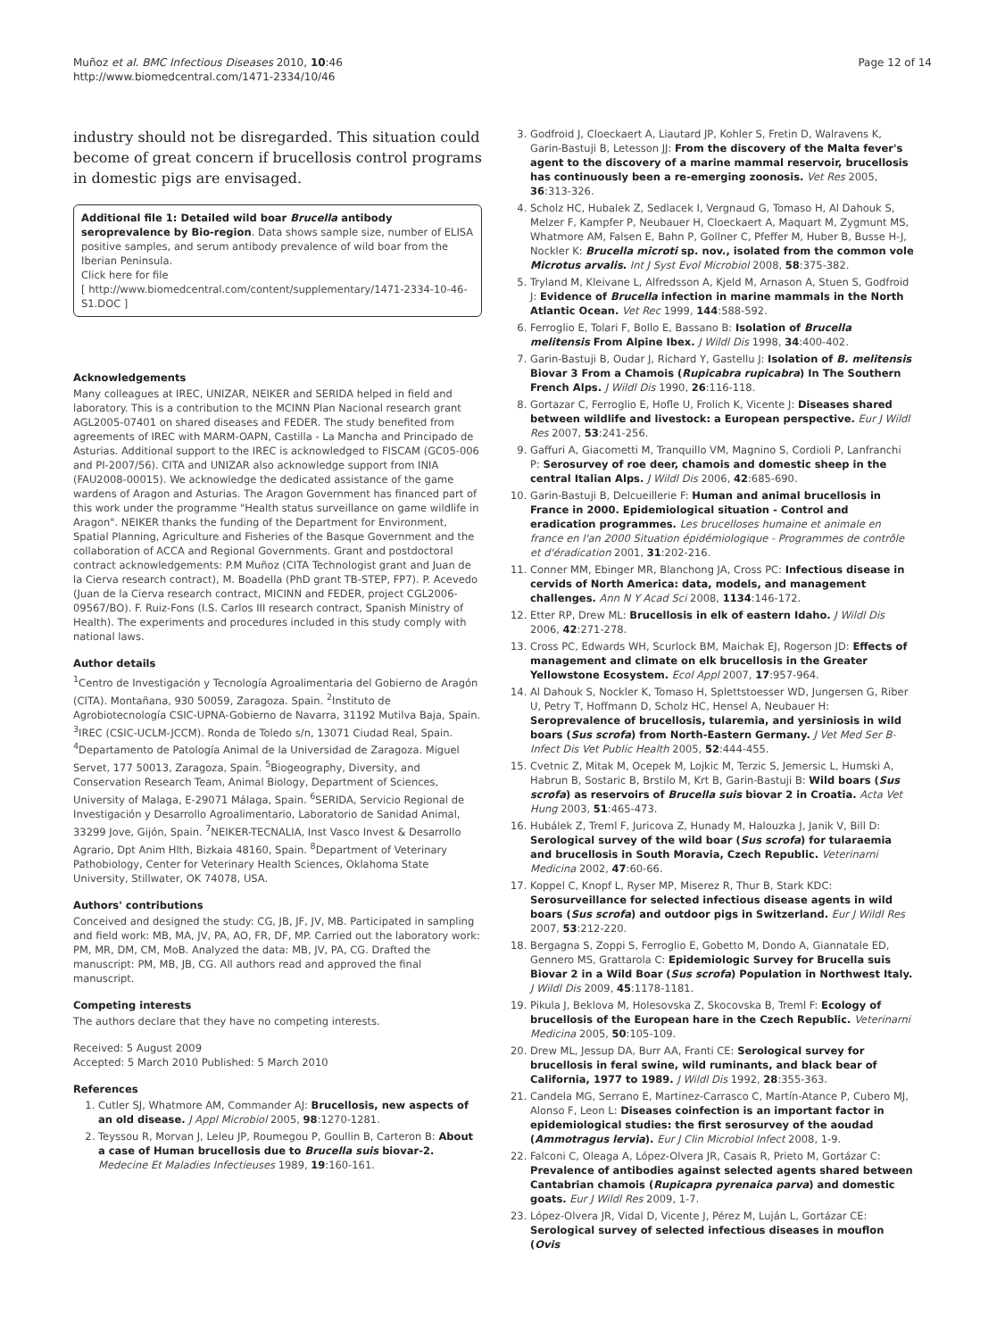Muñoz et al. BMC Infectious Diseases 2010, 10:46
http://www.biomedcentral.com/1471-2334/10/46
Page 12 of 14
industry should not be disregarded. This situation could become of great concern if brucellosis control programs in domestic pigs are envisaged.
Additional file 1: Detailed wild boar Brucella antibody seroprevalence by Bio-region. Data shows sample size, number of ELISA positive samples, and serum antibody prevalence of wild boar from the Iberian Peninsula.
Click here for file
[ http://www.biomedcentral.com/content/supplementary/1471-2334-10-46-S1.DOC ]
Acknowledgements
Many colleagues at IREC, UNIZAR, NEIKER and SERIDA helped in field and laboratory. This is a contribution to the MCINN Plan Nacional research grant AGL2005-07401 on shared diseases and FEDER. The study benefited from agreements of IREC with MARM-OAPN, Castilla - La Mancha and Principado de Asturias. Additional support to the IREC is acknowledged to FISCAM (GC05-006 and PI-2007/56). CITA and UNIZAR also acknowledge support from INIA (FAU2008-00015). We acknowledge the dedicated assistance of the game wardens of Aragon and Asturias. The Aragon Government has financed part of this work under the programme "Health status surveillance on game wildlife in Aragon". NEIKER thanks the funding of the Department for Environment, Spatial Planning, Agriculture and Fisheries of the Basque Government and the collaboration of ACCA and Regional Governments. Grant and postdoctoral contract acknowledgements: P.M Muñoz (CITA Technologist grant and Juan de la Cierva research contract), M. Boadella (PhD grant TB-STEP, FP7). P. Acevedo (Juan de la Cierva research contract, MICINN and FEDER, project CGL2006-09567/BO). F. Ruiz-Fons (I.S. Carlos III research contract, Spanish Ministry of Health). The experiments and procedures included in this study comply with national laws.
Author details
<sup>1</sup> Centro de Investigación y Tecnología Agroalimentaria del Gobierno de Aragón (CITA). Montañana, 930 50059, Zaragoza. Spain. <sup>2</sup>Instituto de Agrobiotecnología CSIC-UPNA-Gobierno de Navarra, 31192 Mutilva Baja, Spain. <sup>3</sup>IREC (CSIC-UCLM-JCCM). Ronda de Toledo s/n, 13071 Ciudad Real, Spain. <sup>4</sup>Departamento de Patología Animal de la Universidad de Zaragoza. Miguel Servet, 177 50013, Zaragoza, Spain. <sup>5</sup>Biogeography, Diversity, and Conservation Research Team, Animal Biology, Department of Sciences, University of Malaga, E-29071 Málaga, Spain. <sup>6</sup>SERIDA, Servicio Regional de Investigación y Desarrollo Agroalimentario, Laboratorio de Sanidad Animal, 33299 Jove, Gijón, Spain. <sup>7</sup>NEIKER-TECNALIA, Inst Vasco Invest & Desarrollo Agrario, Dpt Anim Hlth, Bizkaia 48160, Spain. <sup>8</sup>Department of Veterinary Pathobiology, Center for Veterinary Health Sciences, Oklahoma State University, Stillwater, OK 74078, USA.
Authors' contributions
Conceived and designed the study: CG, JB, JF, JV, MB. Participated in sampling and field work: MB, MA, JV, PA, AO, FR, DF, MP. Carried out the laboratory work: PM, MR, DM, CM, MoB. Analyzed the data: MB, JV, PA, CG. Drafted the manuscript: PM, MB, JB, CG. All authors read and approved the final manuscript.
Competing interests
The authors declare that they have no competing interests.
Received: 5 August 2009
Accepted: 5 March 2010 Published: 5 March 2010
References
1. Cutler SJ, Whatmore AM, Commander AJ: Brucellosis, new aspects of an old disease. J Appl Microbiol 2005, 98:1270-1281.
2. Teyssou R, Morvan J, Leleu JP, Roumegou P, Goullin B, Carteron B: About a case of Human brucellosis due to Brucella suis biovar-2. Medecine Et Maladies Infectieuses 1989, 19:160-161.
3. Godfroid J, Cloeckaert A, Liautard JP, Kohler S, Fretin D, Walravens K, Garin-Bastuji B, Letesson JJ: From the discovery of the Malta fever's agent to the discovery of a marine mammal reservoir, brucellosis has continuously been a re-emerging zoonosis. Vet Res 2005, 36:313-326.
4. Scholz HC, Hubalek Z, Sedlacek I, Vergnaud G, Tomaso H, Al Dahouk S, Melzer F, Kampfer P, Neubauer H, Cloeckaert A, Maquart M, Zygmunt MS, Whatmore AM, Falsen E, Bahn P, Gollner C, Pfeffer M, Huber B, Busse H-J, Nockler K: Brucella microti sp. nov., isolated from the common vole Microtus arvalis. Int J Syst Evol Microbiol 2008, 58:375-382.
5. Tryland M, Kleivane L, Alfredsson A, Kjeld M, Arnason A, Stuen S, Godfroid J: Evidence of Brucella infection in marine mammals in the North Atlantic Ocean. Vet Rec 1999, 144:588-592.
6. Ferroglio E, Tolari F, Bollo E, Bassano B: Isolation of Brucella melitensis From Alpine Ibex. J Wildl Dis 1998, 34:400-402.
7. Garin-Bastuji B, Oudar J, Richard Y, Gastellu J: Isolation of B. melitensis Biovar 3 From a Chamois (Rupicabra rupicabra) In The Southern French Alps. J Wildl Dis 1990, 26:116-118.
8. Gortazar C, Ferroglio E, Hofle U, Frolich K, Vicente J: Diseases shared between wildlife and livestock: a European perspective. Eur J Wildl Res 2007, 53:241-256.
9. Gaffuri A, Giacometti M, Tranquillo VM, Magnino S, Cordioli P, Lanfranchi P: Serosurvey of roe deer, chamois and domestic sheep in the central Italian Alps. J Wildl Dis 2006, 42:685-690.
10. Garin-Bastuji B, Delcueillerie F: Human and animal brucellosis in France in 2000. Epidemiological situation - Control and eradication programmes. Les brucelloses humaine et animale en france en l'an 2000 Situation épidémiologique - Programmes de contrôle et d'éradication 2001, 31:202-216.
11. Conner MM, Ebinger MR, Blanchong JA, Cross PC: Infectious disease in cervids of North America: data, models, and management challenges. Ann N Y Acad Sci 2008, 1134:146-172.
12. Etter RP, Drew ML: Brucellosis in elk of eastern Idaho. J Wildl Dis 2006, 42:271-278.
13. Cross PC, Edwards WH, Scurlock BM, Maichak EJ, Rogerson JD: Effects of management and climate on elk brucellosis in the Greater Yellowstone Ecosystem. Ecol Appl 2007, 17:957-964.
14. Al Dahouk S, Nockler K, Tomaso H, Splettstoesser WD, Jungersen G, Riber U, Petry T, Hoffmann D, Scholz HC, Hensel A, Neubauer H: Seroprevalence of brucellosis, tularemia, and yersiniosis in wild boars (Sus scrofa) from North-Eastern Germany. J Vet Med Ser B-Infect Dis Vet Public Health 2005, 52:444-455.
15. Cvetnic Z, Mitak M, Ocepek M, Lojkic M, Terzic S, Jemersic L, Humski A, Habrun B, Sostaric B, Brstilo M, Krt B, Garin-Bastuji B: Wild boars (Sus scrofa) as reservoirs of Brucella suis biovar 2 in Croatia. Acta Vet Hung 2003, 51:465-473.
16. Hubálek Z, Treml F, Juricova Z, Hunady M, Halouzka J, Janik V, Bill D: Serological survey of the wild boar (Sus scrofa) for tularaemia and brucellosis in South Moravia, Czech Republic. Veterinarni Medicina 2002, 47:60-66.
17. Koppel C, Knopf L, Ryser MP, Miserez R, Thur B, Stark KDC: Serosurveillance for selected infectious disease agents in wild boars (Sus scrofa) and outdoor pigs in Switzerland. Eur J Wildl Res 2007, 53:212-220.
18. Bergagna S, Zoppi S, Ferroglio E, Gobetto M, Dondo A, Giannatale ED, Gennero MS, Grattarola C: Epidemiologic Survey for Brucella suis Biovar 2 in a Wild Boar (Sus scrofa) Population in Northwest Italy. J Wildl Dis 2009, 45:1178-1181.
19. Pikula J, Beklova M, Holesovska Z, Skocovska B, Treml F: Ecology of brucellosis of the European hare in the Czech Republic. Veterinarni Medicina 2005, 50:105-109.
20. Drew ML, Jessup DA, Burr AA, Franti CE: Serological survey for brucellosis in feral swine, wild ruminants, and black bear of California, 1977 to 1989. J Wildl Dis 1992, 28:355-363.
21. Candela MG, Serrano E, Martinez-Carrasco C, Martín-Atance P, Cubero MJ, Alonso F, Leon L: Diseases coinfection is an important factor in epidemiological studies: the first serosurvey of the aoudad (Ammotragus lervia). Eur J Clin Microbiol Infect 2008, 1-9.
22. Falconi C, Oleaga A, López-Olvera JR, Casais R, Prieto M, Gortázar C: Prevalence of antibodies against selected agents shared between Cantabrian chamois (Rupicapra pyrenaica parva) and domestic goats. Eur J Wildl Res 2009, 1-7.
23. López-Olvera JR, Vidal D, Vicente J, Pérez M, Luján L, Gortázar CE: Serological survey of selected infectious diseases in mouflon (Ovis